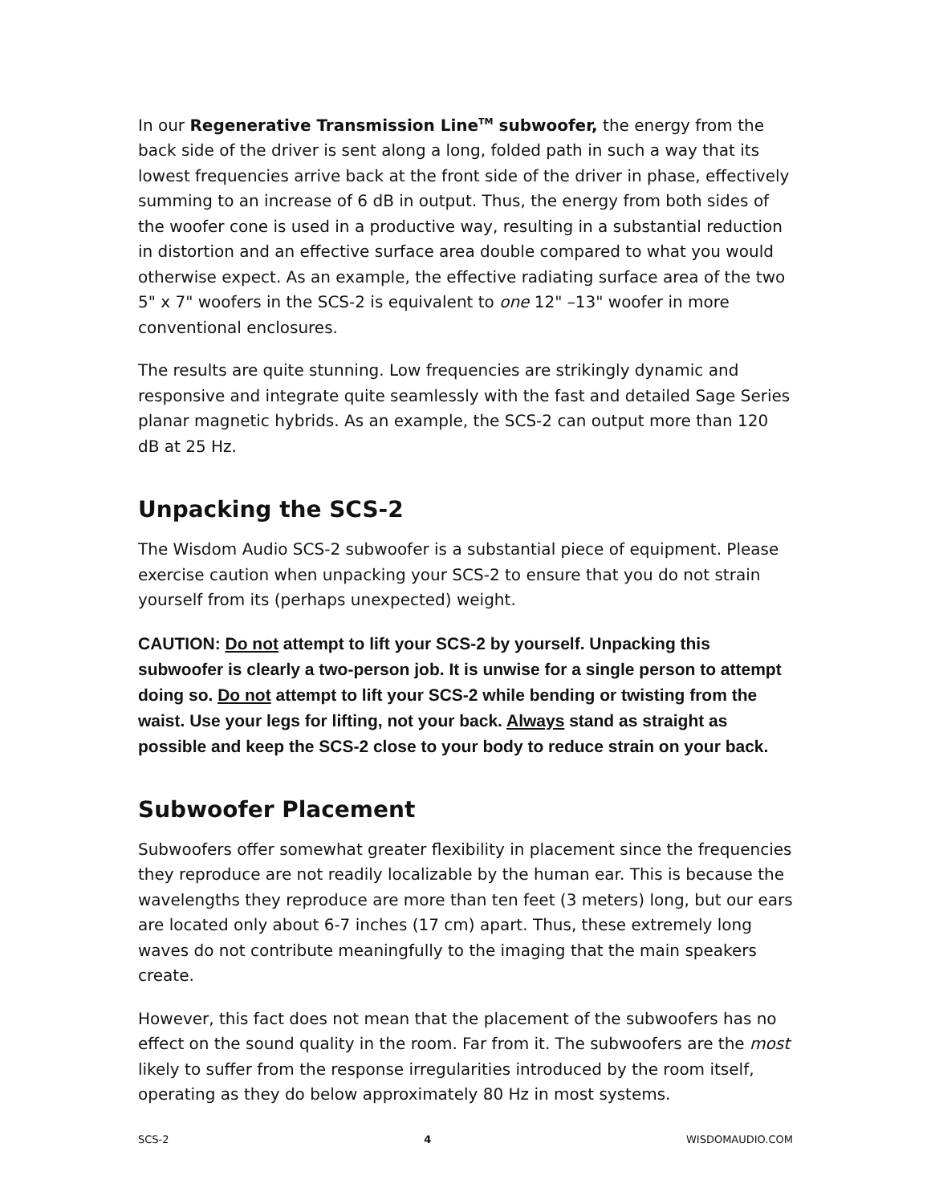In our Regenerative Transmission Line<sup>TM</sup> subwoofer, the energy from the back side of the driver is sent along a long, folded path in such a way that its lowest frequencies arrive back at the front side of the driver in phase, effectively summing to an increase of 6 dB in output. Thus, the energy from both sides of the woofer cone is used in a productive way, resulting in a substantial reduction in distortion and an effective surface area double compared to what you would otherwise expect. As an example, the effective radiating surface area of the two 5" x 7" woofers in the SCS-2 is equivalent to one 12" –13" woofer in more conventional enclosures.
The results are quite stunning. Low frequencies are strikingly dynamic and responsive and integrate quite seamlessly with the fast and detailed Sage Series planar magnetic hybrids. As an example, the SCS-2 can output more than 120 dB at 25 Hz.
Unpacking the SCS-2
The Wisdom Audio SCS-2 subwoofer is a substantial piece of equipment. Please exercise caution when unpacking your SCS-2 to ensure that you do not strain yourself from its (perhaps unexpected) weight.
CAUTION: Do not attempt to lift your SCS-2 by yourself. Unpacking this subwoofer is clearly a two-person job. It is unwise for a single person to attempt doing so. Do not attempt to lift your SCS-2 while bending or twisting from the waist. Use your legs for lifting, not your back. Always stand as straight as possible and keep the SCS-2 close to your body to reduce strain on your back.
Subwoofer Placement
Subwoofers offer somewhat greater flexibility in placement since the frequencies they reproduce are not readily localizable by the human ear. This is because the wavelengths they reproduce are more than ten feet (3 meters) long, but our ears are located only about 6-7 inches (17 cm) apart. Thus, these extremely long waves do not contribute meaningfully to the imaging that the main speakers create.
However, this fact does not mean that the placement of the subwoofers has no effect on the sound quality in the room. Far from it. The subwoofers are the most likely to suffer from the response irregularities introduced by the room itself, operating as they do below approximately 80 Hz in most systems.
SCS-2 4 WISDOMAUDIO.COM